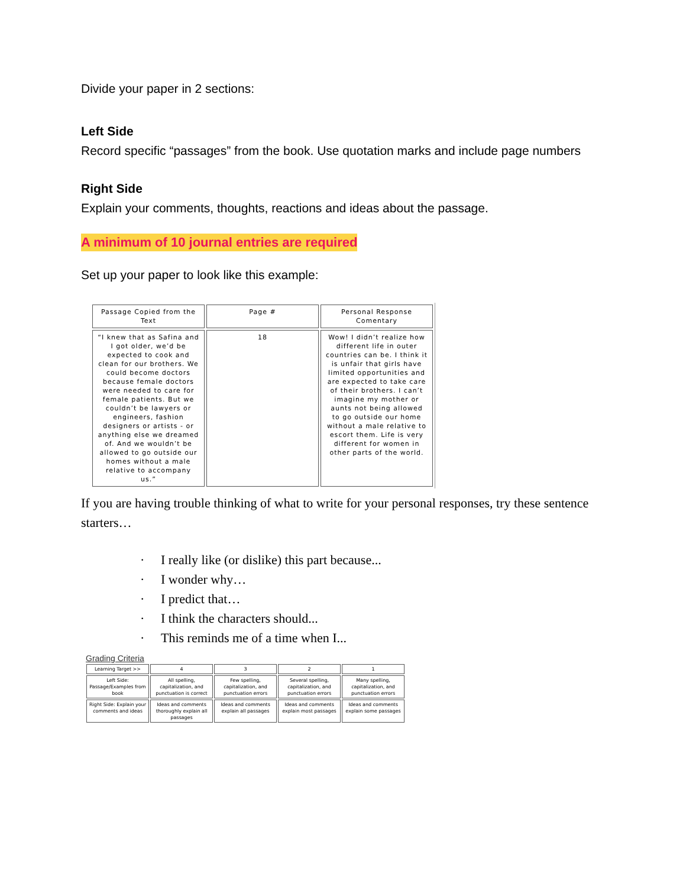Divide your paper in 2 sections:
Left Side
Record specific “passages” from the book. Use quotation marks and include page numbers
Right Side
Explain your comments, thoughts, reactions and ideas about the passage.
A minimum of 10 journal entries are required
Set up your paper to look like this example:
| Passage Copied from the Text | Page # | Personal Response Comentary |
| --- | --- | --- |
| “I knew that as Safina and I got older, we’d be expected to cook and clean for our brothers. We could become doctors because female doctors were needed to care for female patients. But we couldn’t be lawyers or engineers, fashion designers or artists - or anything else we dreamed of. And we wouldn’t be allowed to go outside our homes without a male relative to accompany us.” | 18 | Wow! I didn’t realize how different life in outer countries can be. I think it is unfair that girls have limited opportunities and are expected to take care of their brothers. I can’t imagine my mother or aunts not being allowed to go outside our home without a male relative to escort them. Life is very different for women in other parts of the world. |
If you are having trouble thinking of what to write for your personal responses, try these sentence starters…
· I really like (or dislike) this part because...
· I wonder why…
· I predict that…
· I think the characters should...
· This reminds me of a time when I...
Grading Criteria
| Learning Target >> | 4 | 3 | 2 | 1 |
| --- | --- | --- | --- | --- |
| Left Side: Passage/Examples from book | All spelling, capitalization, and punctuation is correct | Few spelling, capitalization, and punctuation errors | Several spelling, capitalization, and punctuation errors | Many spelling, capitalization, and punctuation errors |
| Right Side: Explain your comments and ideas | Ideas and comments thoroughly explain all passages | Ideas and comments explain all passages | Ideas and comments explain most passages | Ideas and comments explain some passages |